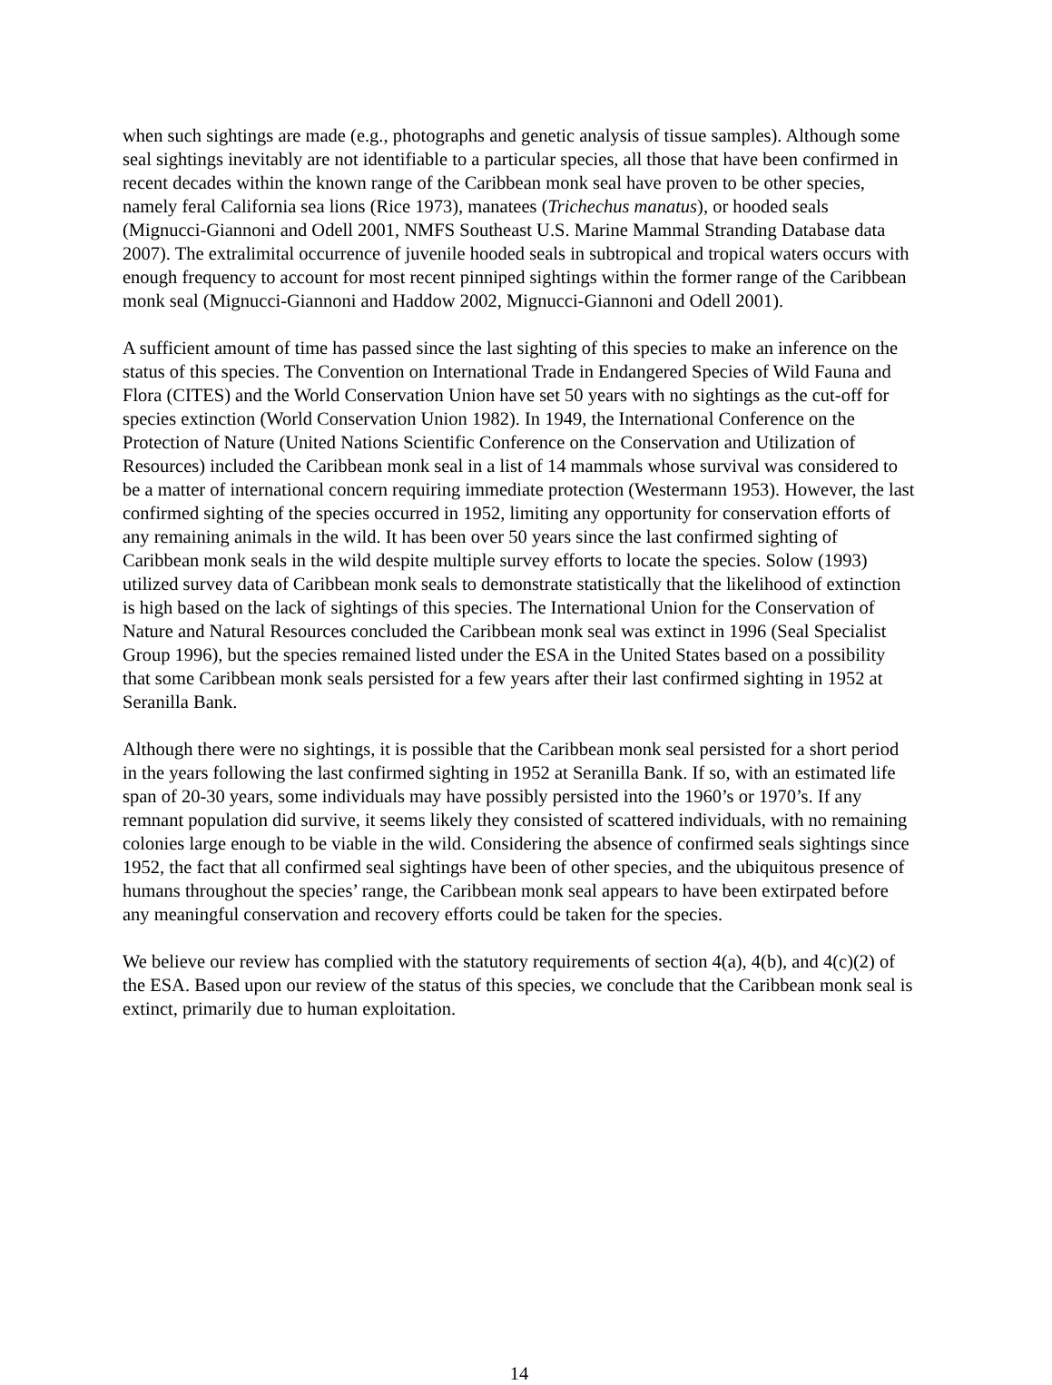when such sightings are made (e.g., photographs and genetic analysis of tissue samples). Although some seal sightings inevitably are not identifiable to a particular species, all those that have been confirmed in recent decades within the known range of the Caribbean monk seal have proven to be other species, namely feral California sea lions (Rice 1973), manatees (Trichechus manatus), or hooded seals (Mignucci-Giannoni and Odell 2001, NMFS Southeast U.S. Marine Mammal Stranding Database data 2007). The extralimital occurrence of juvenile hooded seals in subtropical and tropical waters occurs with enough frequency to account for most recent pinniped sightings within the former range of the Caribbean monk seal (Mignucci-Giannoni and Haddow 2002, Mignucci-Giannoni and Odell 2001).
A sufficient amount of time has passed since the last sighting of this species to make an inference on the status of this species. The Convention on International Trade in Endangered Species of Wild Fauna and Flora (CITES) and the World Conservation Union have set 50 years with no sightings as the cut-off for species extinction (World Conservation Union 1982). In 1949, the International Conference on the Protection of Nature (United Nations Scientific Conference on the Conservation and Utilization of Resources) included the Caribbean monk seal in a list of 14 mammals whose survival was considered to be a matter of international concern requiring immediate protection (Westermann 1953). However, the last confirmed sighting of the species occurred in 1952, limiting any opportunity for conservation efforts of any remaining animals in the wild. It has been over 50 years since the last confirmed sighting of Caribbean monk seals in the wild despite multiple survey efforts to locate the species. Solow (1993) utilized survey data of Caribbean monk seals to demonstrate statistically that the likelihood of extinction is high based on the lack of sightings of this species. The International Union for the Conservation of Nature and Natural Resources concluded the Caribbean monk seal was extinct in 1996 (Seal Specialist Group 1996), but the species remained listed under the ESA in the United States based on a possibility that some Caribbean monk seals persisted for a few years after their last confirmed sighting in 1952 at Seranilla Bank.
Although there were no sightings, it is possible that the Caribbean monk seal persisted for a short period in the years following the last confirmed sighting in 1952 at Seranilla Bank. If so, with an estimated life span of 20-30 years, some individuals may have possibly persisted into the 1960’s or 1970’s. If any remnant population did survive, it seems likely they consisted of scattered individuals, with no remaining colonies large enough to be viable in the wild. Considering the absence of confirmed seals sightings since 1952, the fact that all confirmed seal sightings have been of other species, and the ubiquitous presence of humans throughout the species’ range, the Caribbean monk seal appears to have been extirpated before any meaningful conservation and recovery efforts could be taken for the species.
We believe our review has complied with the statutory requirements of section 4(a), 4(b), and 4(c)(2) of the ESA. Based upon our review of the status of this species, we conclude that the Caribbean monk seal is extinct, primarily due to human exploitation.
14